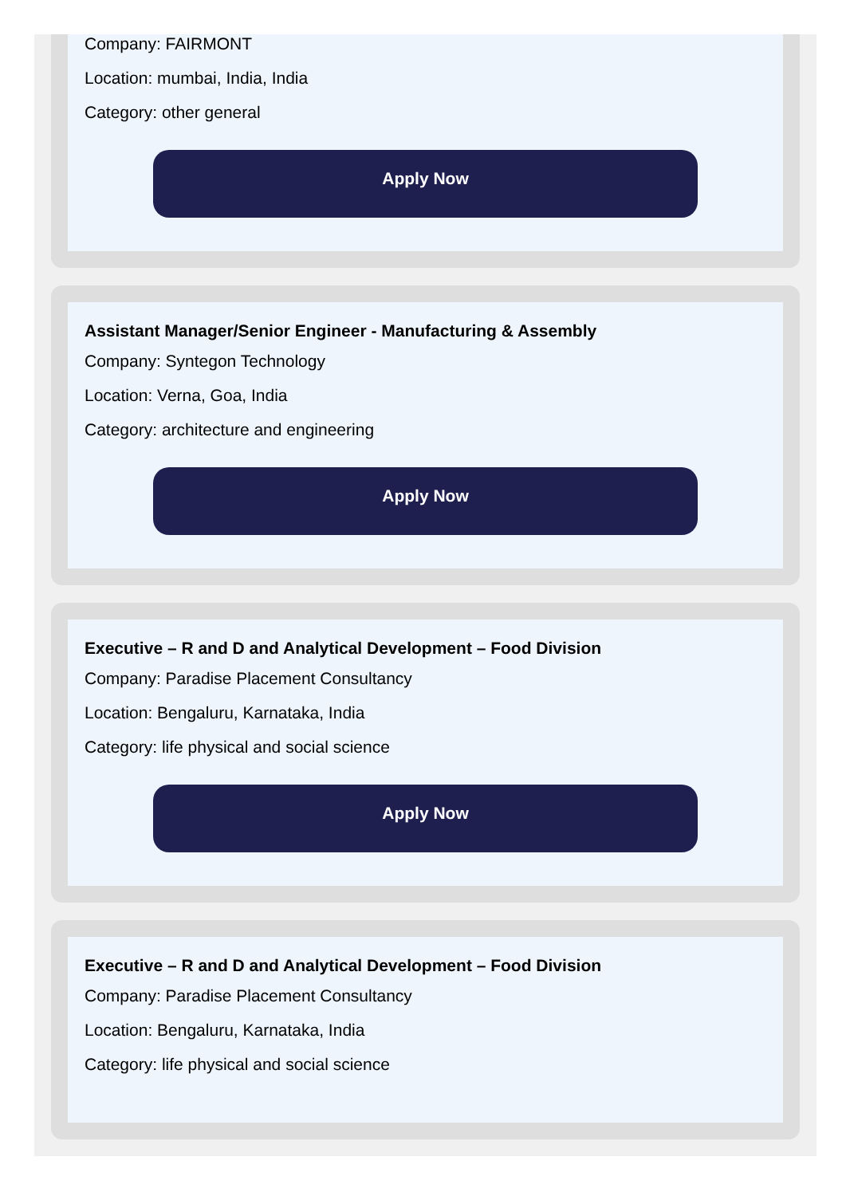Company: FAIRMONT
Location: mumbai, India, India
Category: other general
Apply Now
Assistant Manager/Senior Engineer - Manufacturing & Assembly
Company: Syntegon Technology
Location: Verna, Goa, India
Category: architecture and engineering
Apply Now
Executive – R and D and Analytical Development – Food Division
Company: Paradise Placement Consultancy
Location: Bengaluru, Karnataka, India
Category: life physical and social science
Apply Now
Executive – R and D and Analytical Development – Food Division
Company: Paradise Placement Consultancy
Location: Bengaluru, Karnataka, India
Category: life physical and social science